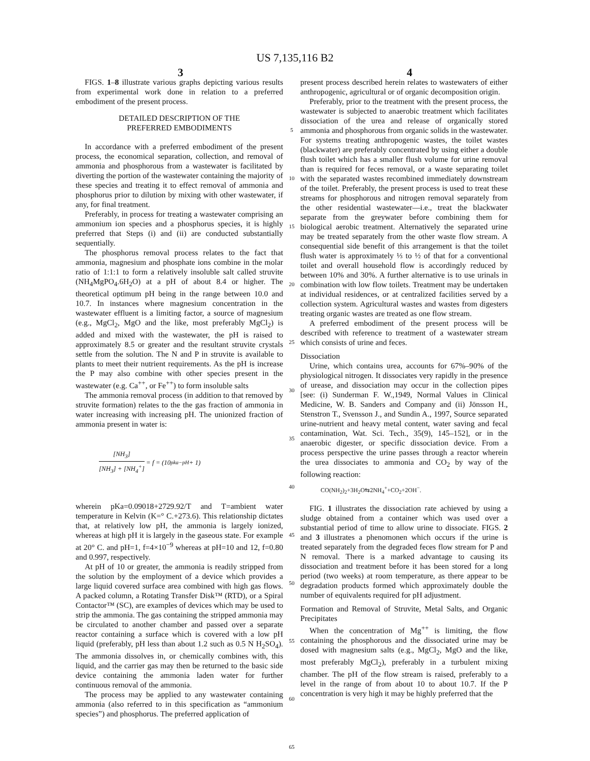US 7,135,116 B2
3 4
FIGS. 1–8 illustrate various graphs depicting various results from experimental work done in relation to a preferred embodiment of the present process.
DETAILED DESCRIPTION OF THE
PREFERRED EMBODIMENTS
In accordance with a preferred embodiment of the present process, the economical separation, collection, and removal of ammonia and phosphorous from a wastewater is facilitated by diverting the portion of the wastewater containing the majority of these species and treating it to effect removal of ammonia and phosphorus prior to dilution by mixing with other wastewater, if any, for final treatment.
Preferably, in process for treating a wastewater comprising an ammonium ion species and a phosphorus species, it is highly preferred that Steps (i) and (ii) are conducted substantially sequentially.
The phosphorus removal process relates to the fact that ammonia, magnesium and phosphate ions combine in the molar ratio of 1:1:1 to form a relatively insoluble salt called struvite (NH<sub>4</sub>MgPO<sub>4</sub>.6H<sub>2</sub>O) at a pH of about 8.4 or higher. The theoretical optimum pH being in the range between 10.0 and 10.7. In instances where magnesium concentration in the wastewater effluent is a limiting factor, a source of magnesium (e.g., MgCl<sub>2</sub>, MgO and the like, most preferably MgCl<sub>2</sub>) is added and mixed with the wastewater, the pH is raised to approximately 8.5 or greater and the resultant struvite crystals settle from the solution. The N and P in struvite is available to plants to meet their nutrient requirements. As the pH is increase the P may also combine with other species present in the wastewater (e.g. Ca<sup>++</sup>, or Fe<sup>++</sup>) to form insoluble salts
The ammonia removal process (in addition to that removed by struvite formation) relates to the the gas fraction of ammonia in water increasing with increasing pH. The unionized fraction of ammonia present in water is:
[NH<sub>3</sub>] [NH<sub>3</sub>] + [NH<sub>4</sub><sup>+</sup>] = f = (10<sup>pka−pH</sup> + 1)
wherein pKa=0.09018+2729.92/T and T=ambient water temperature in Kelvin (K=° C.+273.6). This relationship dictates that, at relatively low pH, the ammonia is largely ionized, whereas at high pH it is largely in the gaseous state. For example at 20° C. and pH=1, f=4×10<sup>−9</sup> whereas at pH=10 and 12, f=0.80 and 0.997, respectively.
At pH of 10 or greater, the ammonia is readily stripped from the solution by the employment of a device which provides a large liquid covered surface area combined with high gas flows. A packed column, a Rotating Transfer Disk™ (RTD), or a Spiral Contactor™ (SC), are examples of devices which may be used to strip the ammonia. The gas containing the stripped ammonia may be circulated to another chamber and passed over a separate reactor containing a surface which is covered with a low pH liquid (preferably, pH less than about 1.2 such as 0.5 N H<sub>2</sub>SO<sub>4</sub>). The ammonia dissolves in, or chemically combines with, this liquid, and the carrier gas may then be returned to the basic side device containing the ammonia laden water for further continuous removal of the ammonia.
The process may be applied to any wastewater containing ammonia (also referred to in this specification as “ammonium species”) and phosphorus. The preferred application of
5
10
15
20
25
30
35
40
45
50
55
60
65
present process described herein relates to wastewaters of either anthropogenic, agricultural or of organic decomposition origin.
Preferably, prior to the treatment with the present process, the wastewater is subjected to anaerobic treatment which facilitates dissociation of the urea and release of organically stored ammonia and phosphorous from organic solids in the wastewater. For systems treating anthropogenic wastes, the toilet wastes (blackwater) are preferably concentrated by using either a double flush toilet which has a smaller flush volume for urine removal than is required for feces removal, or a waste separating toilet with the separated wastes recombined immediately downstream of the toilet. Preferably, the present process is used to treat these streams for phosphorous and nitrogen removal separately from the other residential wastewater—i.e., treat the blackwater separate from the greywater before combining them for biological aerobic treatment. Alternatively the separated urine may be treated separately from the other waste flow stream. A consequential side benefit of this arrangement is that the toilet flush water is approximately ⅓ to ½ of that for a conventional toilet and overall household flow is accordingly reduced by between 10% and 30%. A further alternative is to use urinals in combination with low flow toilets. Treatment may be undertaken at individual residences, or at centralized facilities served by a collection system. Agricultural wastes and wastes from digesters treating organic wastes are treated as one flow stream.
A preferred embodiment of the present process will be described with reference to treatment of a wastewater stream which consists of urine and feces.
Dissociation
Urine, which contains urea, accounts for 67%–90% of the physiological nitrogen. It dissociates very rapidly in the presence of urease, and dissociation may occur in the collection pipes [see: (i) Sunderman F. W.,1949, Normal Values in Clinical Medicine, W. B. Sanders and Company and (ii) Jönsson H., Stenstron T., Svensson J., and Sundin A., 1997, Source separated urine-nutrient and heavy metal content, water saving and fecal contamination, Wat. Sci. Tech., 35(9), 145–152], or in the anaerobic digester, or specific dissociation device. From a process perspective the urine passes through a reactor wherein the urea dissociates to ammonia and CO<sub>2</sub> by way of the following reaction:
CO(NH<sub>2</sub>)<sub>2</sub>+3H<sub>2</sub>O⇆2NH<sub>4</sub><sup>+</sup>+CO<sub>2</sub>+2OH<sup>−</sup>.
FIG. 1 illustrates the dissociation rate achieved by using a sludge obtained from a container which was used over a substantial period of time to allow urine to dissociate. FIGS. 2 and 3 illustrates a phenomonen which occurs if the urine is treated separately from the degraded feces flow stream for P and N removal. There is a marked advantage to causing its dissociation and treatment before it has been stored for a long period (two weeks) at room temperature, as there appear to be degradation products formed which approximately double the number of equivalents required for pH adjustment.
Formation and Removal of Struvite, Metal Salts, and Organic Precipitates
When the concentration of Mg<sup>++</sup> is limiting, the flow containing the phosphorous and the dissociated urine may be dosed with magnesium salts (e.g., MgCl<sub>2</sub>, MgO and the like, most preferably MgCl<sub>2</sub>), preferably in a turbulent mixing chamber. The pH of the flow stream is raised, preferably to a level in the range of from about 10 to about 10.7. If the P concentration is very high it may be highly preferred that the